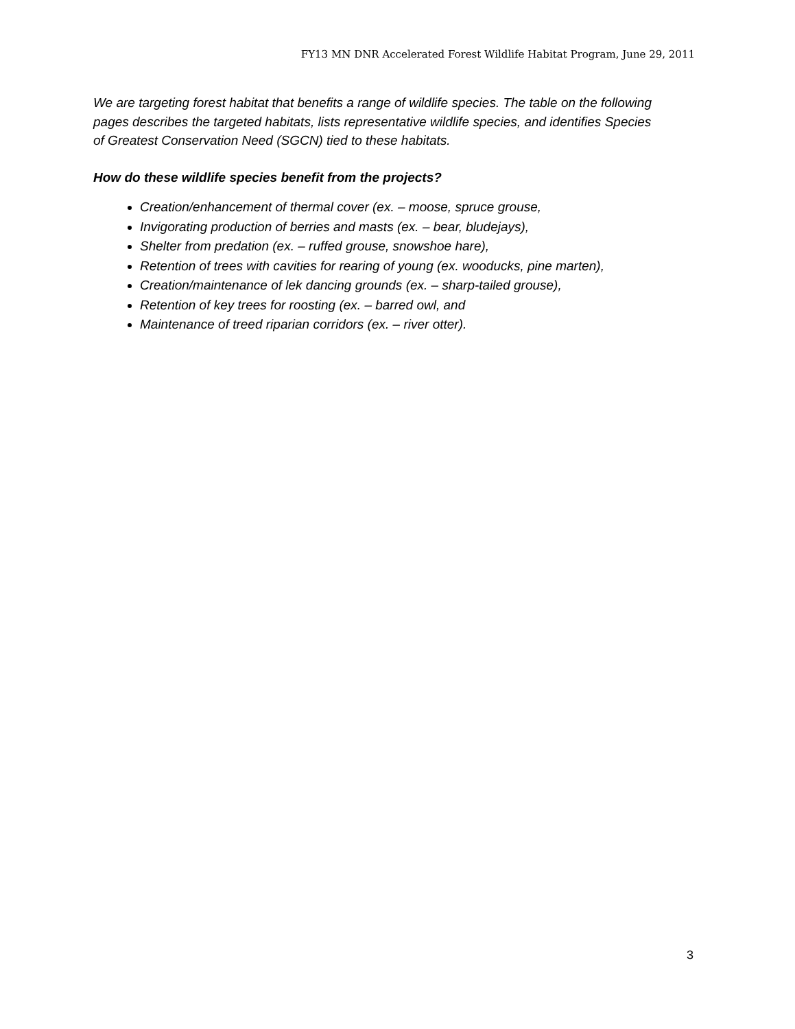FY13 MN DNR Accelerated Forest Wildlife Habitat Program, June 29, 2011
We are targeting forest habitat that benefits a range of wildlife species. The table on the following pages describes the targeted habitats, lists representative wildlife species, and identifies Species of Greatest Conservation Need (SGCN) tied to these habitats.
How do these wildlife species benefit from the projects?
Creation/enhancement of thermal cover (ex. – moose, spruce grouse,
Invigorating production of berries and masts (ex. – bear, bludejays),
Shelter from predation (ex. – ruffed grouse, snowshoe hare),
Retention of trees with cavities for rearing of young (ex. wooducks, pine marten),
Creation/maintenance of lek dancing grounds (ex. – sharp-tailed grouse),
Retention of key trees for roosting (ex. – barred owl, and
Maintenance of treed riparian corridors (ex. – river otter).
3